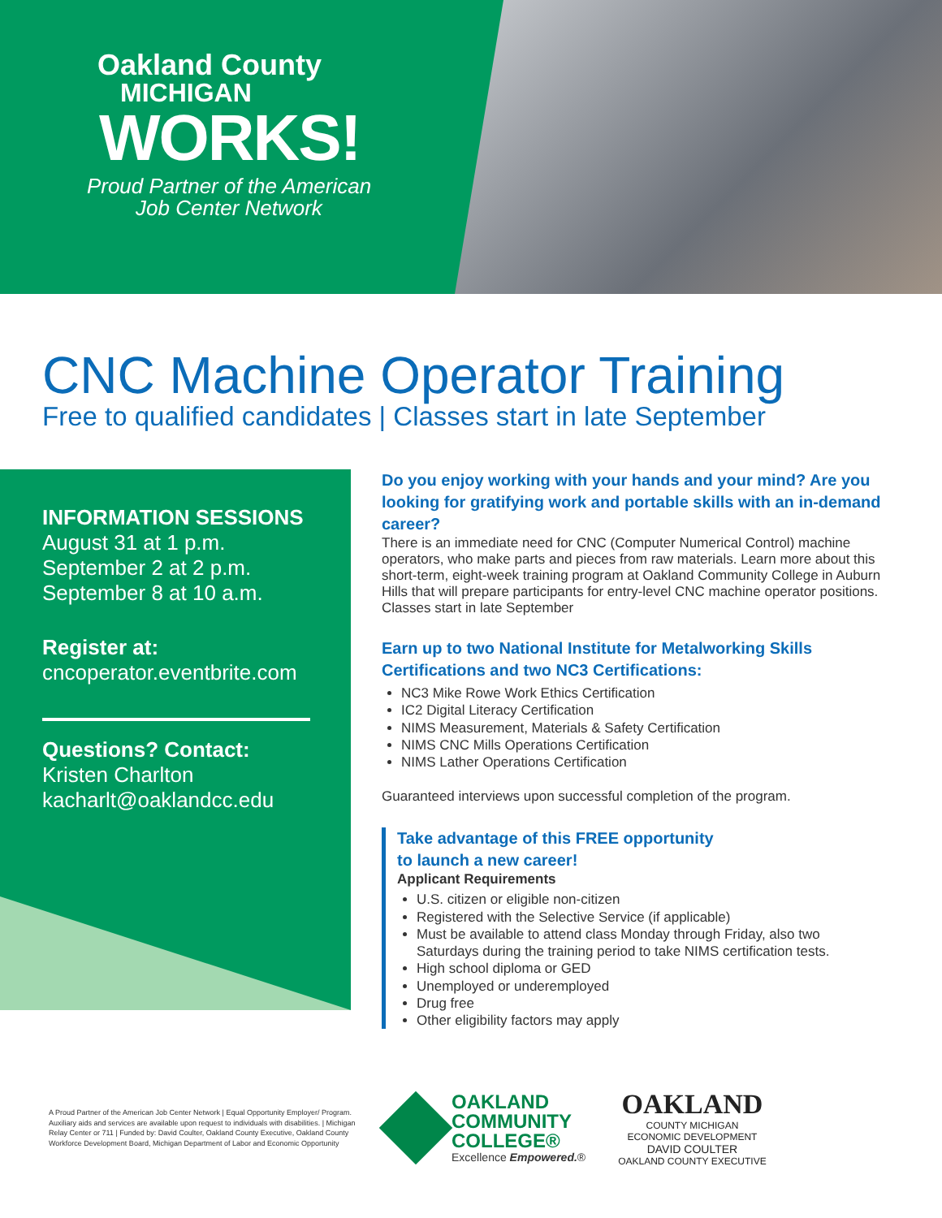Oakland County
MICHIGAN
WORKS!
Proud Partner of the American Job Center Network
CNC Machine Operator Training
Free to qualified candidates | Classes start in late September
INFORMATION SESSIONS
August 31 at 1 p.m.
September 2 at 2 p.m.
September 8 at 10 a.m.
Register at:
cncoperator.eventbrite.com
Questions? Contact:
Kristen Charlton
kacharlt@oaklandcc.edu
Do you enjoy working with your hands and your mind? Are you looking for gratifying work and portable skills with an in-demand career?
There is an immediate need for CNC (Computer Numerical Control) machine operators, who make parts and pieces from raw materials. Learn more about this short-term, eight-week training program at Oakland Community College in Auburn Hills that will prepare participants for entry-level CNC machine operator positions. Classes start in late September
Earn up to two National Institute for Metalworking Skills Certifications and two NC3 Certifications:
NC3 Mike Rowe Work Ethics Certification
IC2 Digital Literacy Certification
NIMS Measurement, Materials & Safety Certification
NIMS CNC Mills Operations Certification
NIMS Lather Operations Certification
Guaranteed interviews upon successful completion of the program.
Take advantage of this FREE opportunity
to launch a new career!
Applicant Requirements
U.S. citizen or eligible non-citizen
Registered with the Selective Service (if applicable)
Must be available to attend class Monday through Friday, also two Saturdays during the training period to take NIMS certification tests.
High school diploma or GED
Unemployed or underemployed
Drug free
Other eligibility factors may apply
A Proud Partner of the American Job Center Network | Equal Opportunity Employer/ Program. Auxiliary aids and services are available upon request to individuals with disabilities. | Michigan Relay Center or 711 | Funded by: David Coulter, Oakland County Executive, Oakland County Workforce Development Board, Michigan Department of Labor and Economic Opportunity
OAKLAND
COMMUNITY
COLLEGE®
Excellence Empowered.®
OAKLAND
COUNTY MICHIGAN
ECONOMIC DEVELOPMENT
DAVID COULTER
OAKLAND COUNTY EXECUTIVE